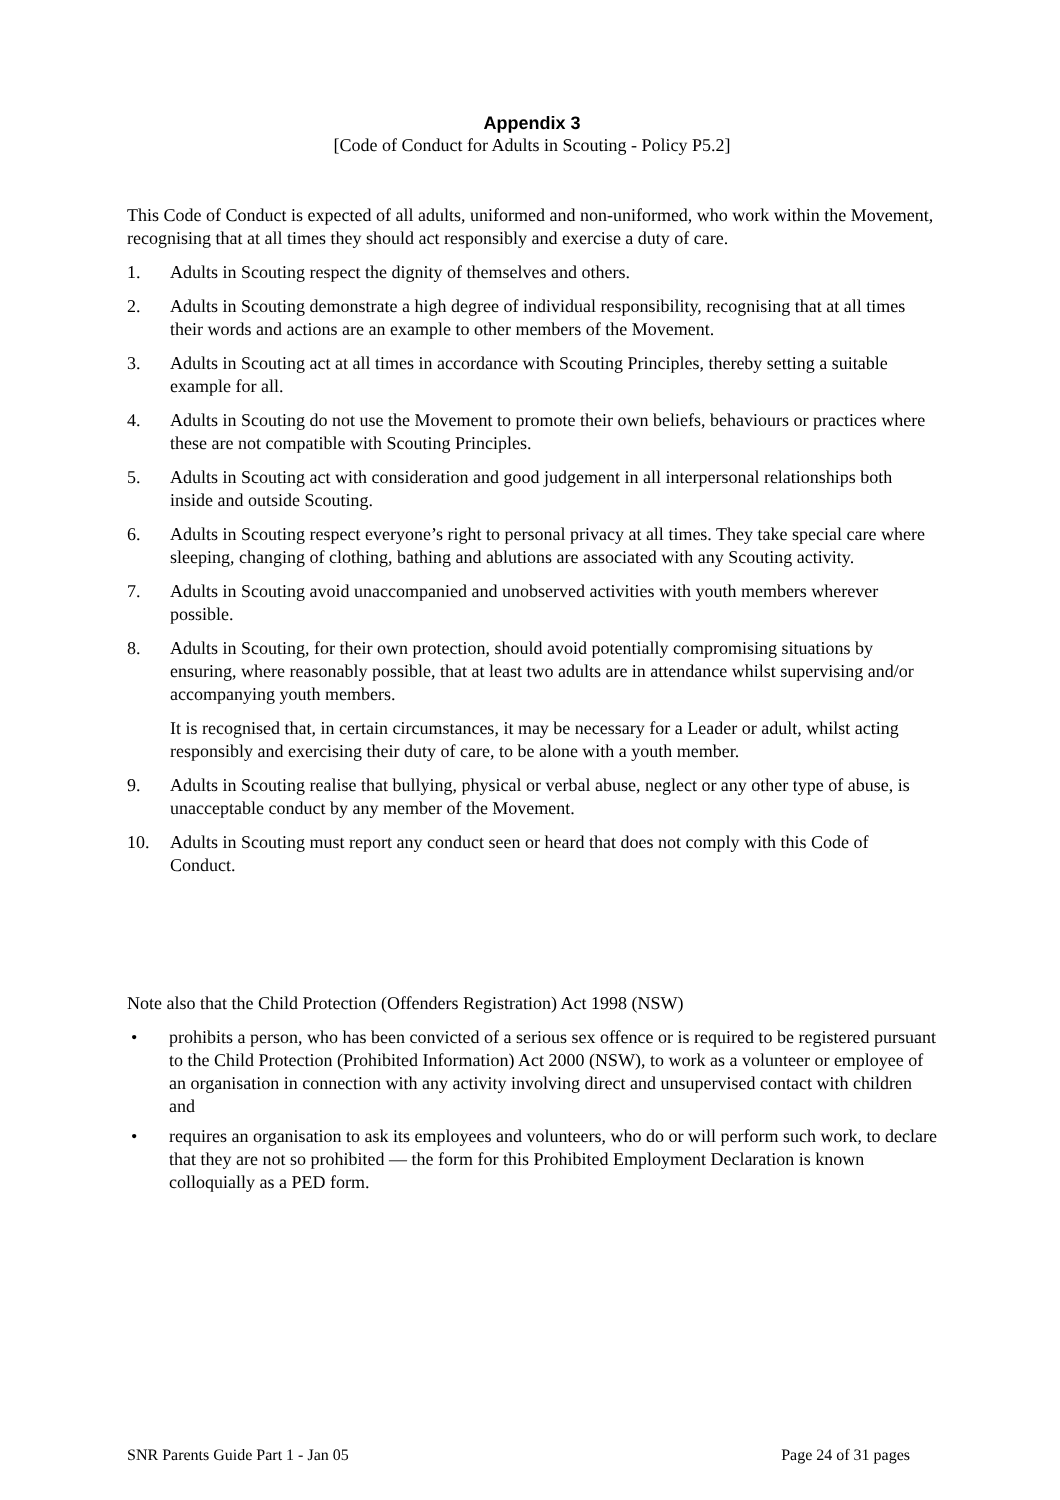Appendix 3
[Code of Conduct for Adults in Scouting - Policy P5.2]
This Code of Conduct is expected of all adults, uniformed and non-uniformed, who work within the Movement, recognising that at all times they should act responsibly and exercise a duty of care.
1. Adults in Scouting respect the dignity of themselves and others.
2. Adults in Scouting demonstrate a high degree of individual responsibility, recognising that at all times their words and actions are an example to other members of the Movement.
3. Adults in Scouting act at all times in accordance with Scouting Principles, thereby setting a suitable example for all.
4. Adults in Scouting do not use the Movement to promote their own beliefs, behaviours or practices where these are not compatible with Scouting Principles.
5. Adults in Scouting act with consideration and good judgement in all interpersonal relationships both inside and outside Scouting.
6. Adults in Scouting respect everyone’s right to personal privacy at all times. They take special care where sleeping, changing of clothing, bathing and ablutions are associated with any Scouting activity.
7. Adults in Scouting avoid unaccompanied and unobserved activities with youth members wherever possible.
8. Adults in Scouting, for their own protection, should avoid potentially compromising situations by ensuring, where reasonably possible, that at least two adults are in attendance whilst supervising and/or accompanying youth members.
It is recognised that, in certain circumstances, it may be necessary for a Leader or adult, whilst acting responsibly and exercising their duty of care, to be alone with a youth member.
9. Adults in Scouting realise that bullying, physical or verbal abuse, neglect or any other type of abuse, is unacceptable conduct by any member of the Movement.
10. Adults in Scouting must report any conduct seen or heard that does not comply with this Code of Conduct.
Note also that the Child Protection (Offenders Registration) Act 1998 (NSW)
• prohibits a person, who has been convicted of a serious sex offence or is required to be registered pursuant to the Child Protection (Prohibited Information) Act 2000 (NSW), to work as a volunteer or employee of an organisation in connection with any activity involving direct and unsupervised contact with children and
• requires an organisation to ask its employees and volunteers, who do or will perform such work, to declare that they are not so prohibited ― the form for this Prohibited Employment Declaration is known colloquially as a PED form.
SNR Parents Guide Part 1 - Jan 05 Page 24 of 31 pages